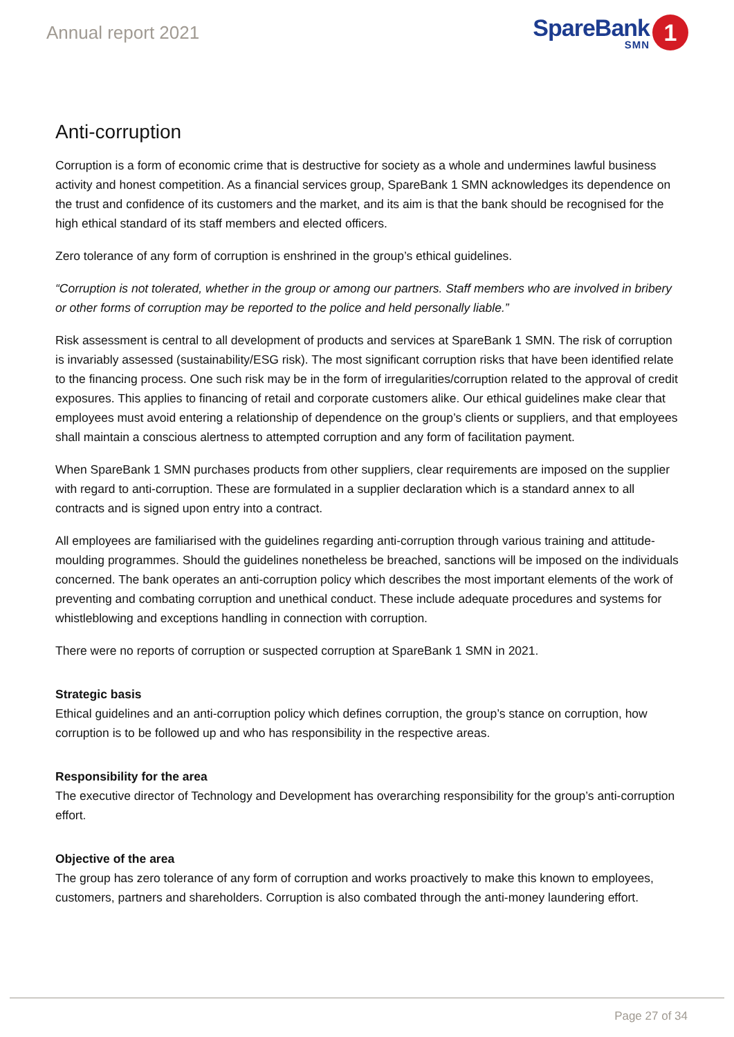Annual report 2021
SpareBank
SMN
1
Anti-corruption
Corruption is a form of economic crime that is destructive for society as a whole and undermines lawful business activity and honest competition. As a financial services group, SpareBank 1 SMN acknowledges its dependence on the trust and confidence of its customers and the market, and its aim is that the bank should be recognised for the high ethical standard of its staff members and elected officers.
Zero tolerance of any form of corruption is enshrined in the group’s ethical guidelines.
“Corruption is not tolerated, whether in the group or among our partners. Staff members who are involved in bribery or other forms of corruption may be reported to the police and held personally liable.”
Risk assessment is central to all development of products and services at SpareBank 1 SMN. The risk of corruption is invariably assessed (sustainability/ESG risk). The most significant corruption risks that have been identified relate to the financing process. One such risk may be in the form of irregularities/corruption related to the approval of credit exposures. This applies to financing of retail and corporate customers alike. Our ethical guidelines make clear that employees must avoid entering a relationship of dependence on the group’s clients or suppliers, and that employees shall maintain a conscious alertness to attempted corruption and any form of facilitation payment.
When SpareBank 1 SMN purchases products from other suppliers, clear requirements are imposed on the supplier with regard to anti-corruption. These are formulated in a supplier declaration which is a standard annex to all contracts and is signed upon entry into a contract.
All employees are familiarised with the guidelines regarding anti-corruption through various training and attitude-moulding programmes. Should the guidelines nonetheless be breached, sanctions will be imposed on the individuals concerned. The bank operates an anti-corruption policy which describes the most important elements of the work of preventing and combating corruption and unethical conduct. These include adequate procedures and systems for whistleblowing and exceptions handling in connection with corruption.
There were no reports of corruption or suspected corruption at SpareBank 1 SMN in 2021.
Strategic basis
Ethical guidelines and an anti-corruption policy which defines corruption, the group’s stance on corruption, how corruption is to be followed up and who has responsibility in the respective areas.
Responsibility for the area
The executive director of Technology and Development has overarching responsibility for the group’s anti-corruption effort.
Objective of the area
The group has zero tolerance of any form of corruption and works proactively to make this known to employees, customers, partners and shareholders. Corruption is also combated through the anti-money laundering effort.
Page 27 of 34